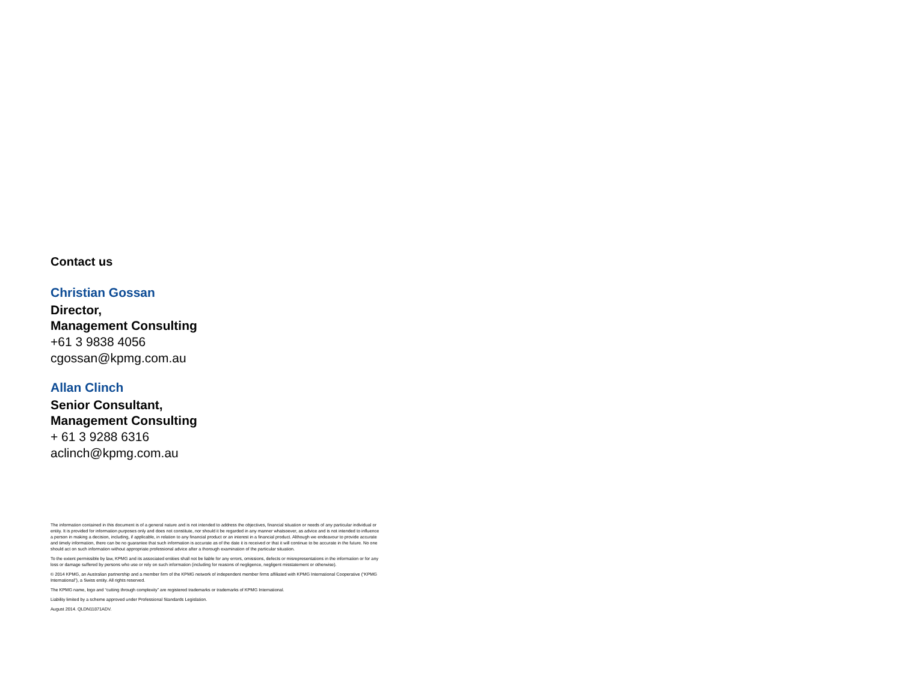Contact us
Christian Gossan
Director,
Management Consulting
+61 3 9838 4056
cgossan@kpmg.com.au
Allan Clinch
Senior Consultant,
Management Consulting
+ 61 3 9288 6316
aclinch@kpmg.com.au
The information contained in this document is of a general nature and is not intended to address the objectives, financial situation or needs of any particular individual or entity. It is provided for information purposes only and does not constitute, nor should it be regarded in any manner whatsoever, as advice and is not intended to influence a person in making a decision, including, if applicable, in relation to any financial product or an interest in a financial product. Although we endeavour to provide accurate and timely information, there can be no guarantee that such information is accurate as of the date it is received or that it will continue to be accurate in the future. No one should act on such information without appropriate professional advice after a thorough examination of the particular situation.
To the extent permissible by law, KPMG and its associated entities shall not be liable for any errors, omissions, defects or misrepresentations in the information or for any loss or damage suffered by persons who use or rely on such information (including for reasons of negligence, negligent misstatement or otherwise).
© 2014 KPMG, an Australian partnership and a member firm of the KPMG network of independent member firms affiliated with KPMG International Cooperative (“KPMG International”), a Swiss entity. All rights reserved.
The KPMG name, logo and “cutting through complexity” are registered trademarks or trademarks of KPMG International.
Liability limited by a scheme approved under Professional Standards Legislation.
August 2014. QLDN11871ADV.